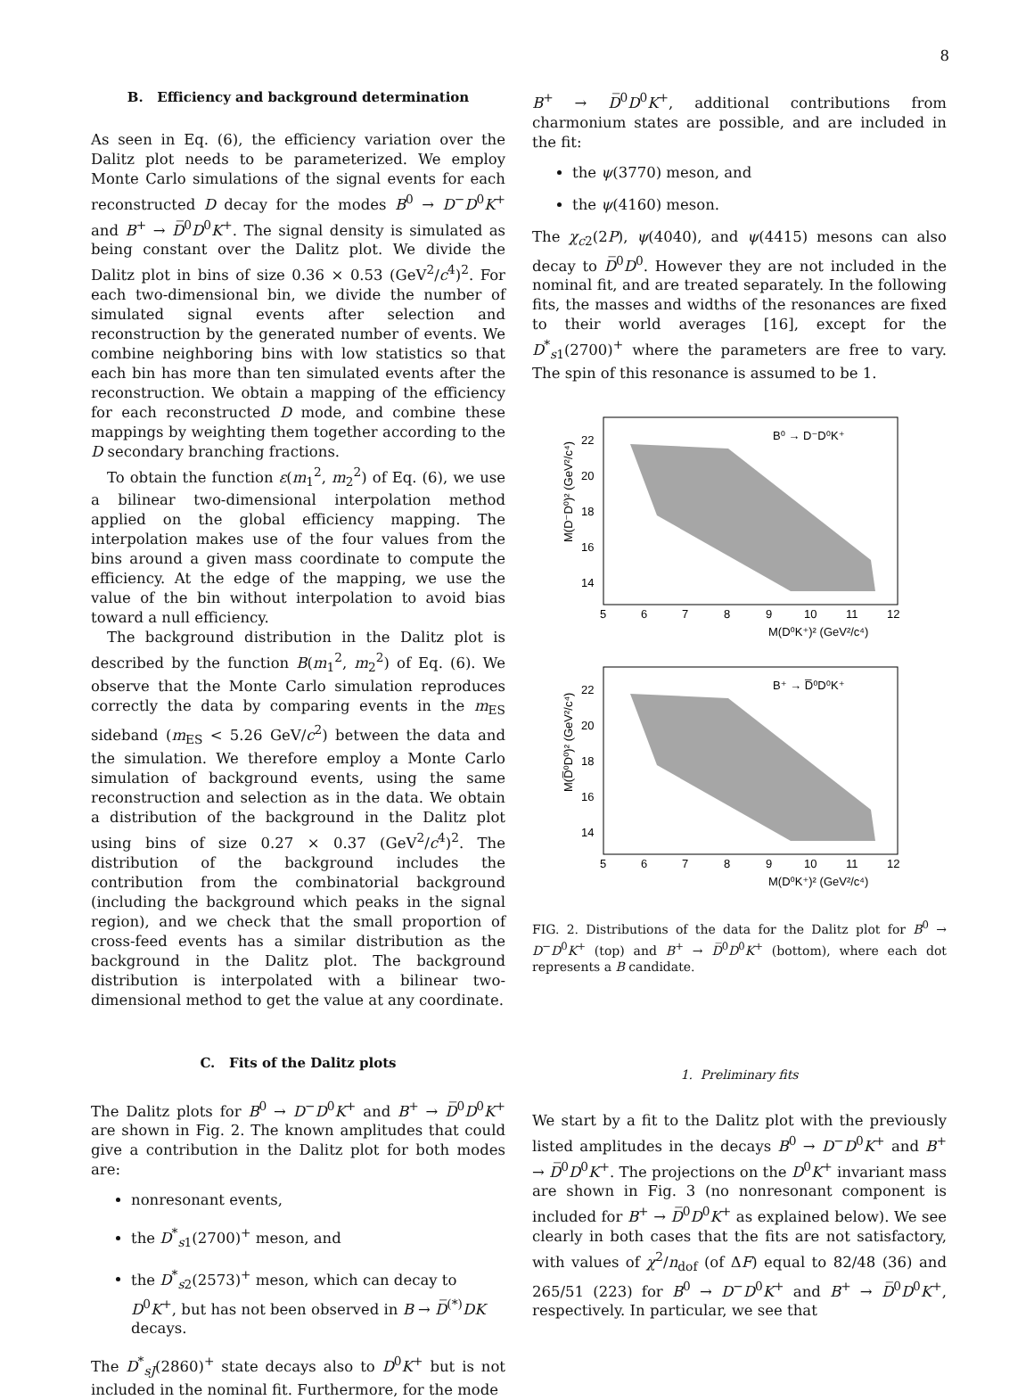8
B. Efficiency and background determination
As seen in Eq. (6), the efficiency variation over the Dalitz plot needs to be parameterized. We employ Monte Carlo simulations of the signal events for each reconstructed D decay for the modes B<sup>0</sup> → D<sup>−</sup>D<sup>0</sup>K<sup>+</sup> and B<sup>+</sup> → D̅<sup>0</sup>D<sup>0</sup>K<sup>+</sup>. The signal density is simulated as being constant over the Dalitz plot. We divide the Dalitz plot in bins of size 0.36 × 0.53 (GeV<sup>2</sup>/c<sup>4</sup>)<sup>2</sup>. For each two-dimensional bin, we divide the number of simulated signal events after selection and reconstruction by the generated number of events. We combine neighboring bins with low statistics so that each bin has more than ten simulated events after the reconstruction. We obtain a mapping of the efficiency for each reconstructed D mode, and combine these mappings by weighting them together according to the D secondary branching fractions.
To obtain the function ε(m<sub>1</sub><sup>2</sup>, m<sub>2</sub><sup>2</sup>) of Eq. (6), we use a bilinear two-dimensional interpolation method applied on the global efficiency mapping. The interpolation makes use of the four values from the bins around a given mass coordinate to compute the efficiency. At the edge of the mapping, we use the value of the bin without interpolation to avoid bias toward a null efficiency.
The background distribution in the Dalitz plot is described by the function B(m<sub>1</sub><sup>2</sup>, m<sub>2</sub><sup>2</sup>) of Eq. (6). We observe that the Monte Carlo simulation reproduces correctly the data by comparing events in the m<sub>ES</sub> sideband (m<sub>ES</sub> < 5.26 GeV/c<sup>2</sup>) between the data and the simulation. We therefore employ a Monte Carlo simulation of background events, using the same reconstruction and selection as in the data. We obtain a distribution of the background in the Dalitz plot using bins of size 0.27 × 0.37 (GeV<sup>2</sup>/c<sup>4</sup>)<sup>2</sup>. The distribution of the background includes the contribution from the combinatorial background (including the background which peaks in the signal region), and we check that the small proportion of cross-feed events has a similar distribution as the background in the Dalitz plot. The background distribution is interpolated with a bilinear two-dimensional method to get the value at any coordinate.
C. Fits of the Dalitz plots
The Dalitz plots for B<sup>0</sup> → D<sup>−</sup>D<sup>0</sup>K<sup>+</sup> and B<sup>+</sup> → D̅<sup>0</sup>D<sup>0</sup>K<sup>+</sup> are shown in Fig. 2. The known amplitudes that could give a contribution in the Dalitz plot for both modes are:
nonresonant events,
the D<sup>*</sup><sub>s1</sub>(2700)<sup>+</sup> meson, and
the D<sup>*</sup><sub>s2</sub>(2573)<sup>+</sup> meson, which can decay to D<sup>0</sup>K<sup>+</sup>, but has not been observed in B → D̅<sup>(*)</sup>DK decays.
The D<sup>*</sup><sub>sJ</sub>(2860)<sup>+</sup> state decays also to D<sup>0</sup>K<sup>+</sup> but is not included in the nominal fit. Furthermore, for the mode
B<sup>+</sup> → D̅<sup>0</sup>D<sup>0</sup>K<sup>+</sup>, additional contributions from charmonium states are possible, and are included in the fit:
the ψ(3770) meson, and
the ψ(4160) meson.
The χ<sub>c2</sub>(2P), ψ(4040), and ψ(4415) mesons can also decay to D̅<sup>0</sup>D<sup>0</sup>. However they are not included in the nominal fit, and are treated separately. In the following fits, the masses and widths of the resonances are fixed to their world averages [16], except for the D<sup>*</sup><sub>s1</sub>(2700)<sup>+</sup> where the parameters are free to vary. The spin of this resonance is assumed to be 1.
B⁰ → D⁻D⁰K⁺
22
20
18
16
14
5
6
7
8
9
10
11
12
M(D⁰K⁺)² (GeV²/c⁴)
M(D⁻D⁰)² (GeV²/c⁴)
B⁺ → D̅⁰D⁰K⁺
22
20
18
16
14
5
6
7
8
9
10
11
12
M(D⁰K⁺)² (GeV²/c⁴)
M(D̅⁰D⁰)² (GeV²/c⁴)
FIG. 2. Distributions of the data for the Dalitz plot for B<sup>0</sup> → D<sup>−</sup>D<sup>0</sup>K<sup>+</sup> (top) and B<sup>+</sup> → D̅<sup>0</sup>D<sup>0</sup>K<sup>+</sup> (bottom), where each dot represents a B candidate.
1. Preliminary fits
We start by a fit to the Dalitz plot with the previously listed amplitudes in the decays B<sup>0</sup> → D<sup>−</sup>D<sup>0</sup>K<sup>+</sup> and B<sup>+</sup> → D̅<sup>0</sup>D<sup>0</sup>K<sup>+</sup>. The projections on the D<sup>0</sup>K<sup>+</sup> invariant mass are shown in Fig. 3 (no nonresonant component is included for B<sup>+</sup> → D̅<sup>0</sup>D<sup>0</sup>K<sup>+</sup> as explained below). We see clearly in both cases that the fits are not satisfactory, with values of χ<sup>2</sup>/n<sub>dof</sub> (of ΔF) equal to 82/48 (36) and 265/51 (223) for B<sup>0</sup> → D<sup>−</sup>D<sup>0</sup>K<sup>+</sup> and B<sup>+</sup> → D̅<sup>0</sup>D<sup>0</sup>K<sup>+</sup>, respectively. In particular, we see that